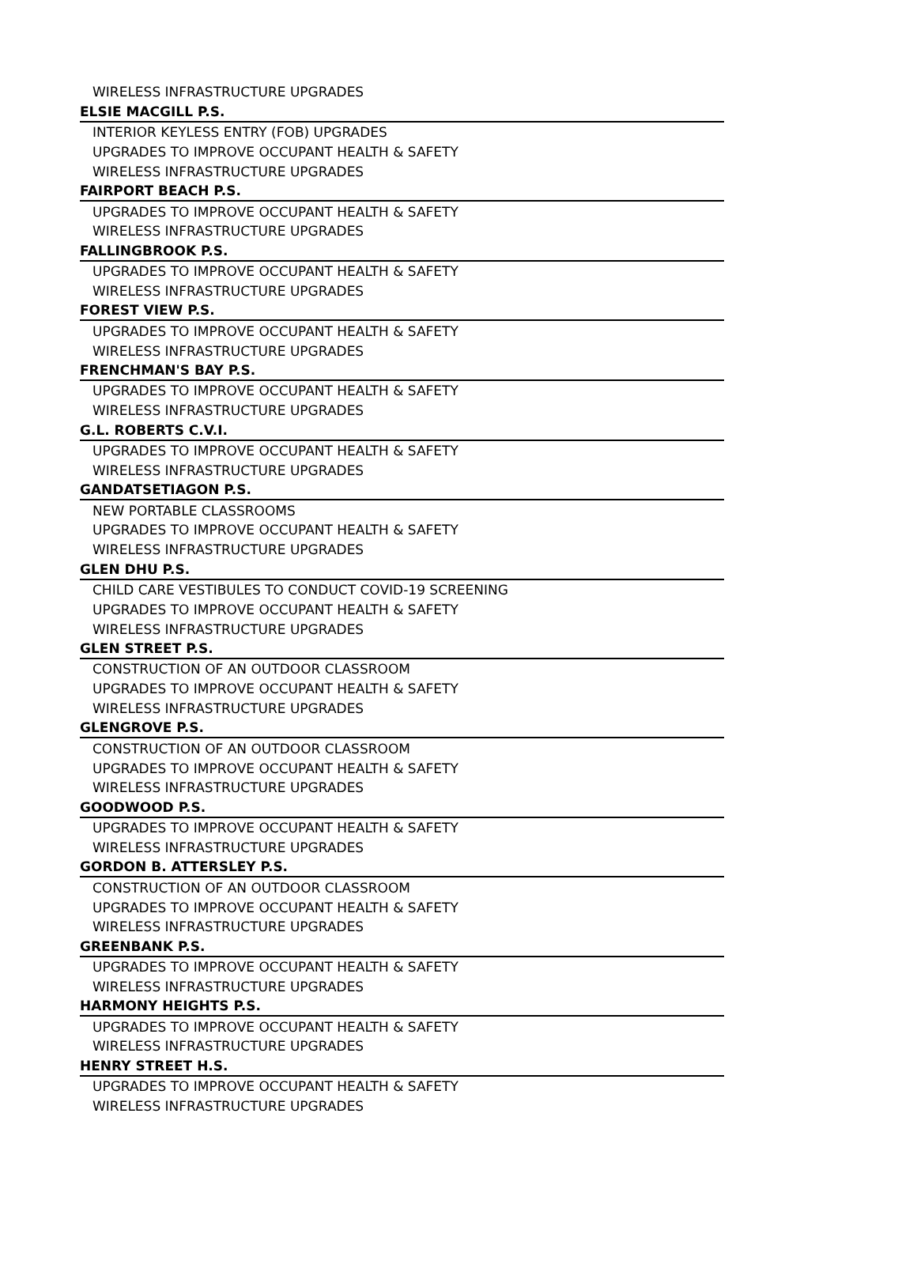| WIRELESS INFRASTRUCTURE UPGRADES |
| ELSIE MACGILL P.S. |
| INTERIOR KEYLESS ENTRY (FOB) UPGRADES |
| UPGRADES TO IMPROVE OCCUPANT HEALTH & SAFETY |
| WIRELESS INFRASTRUCTURE UPGRADES |
| FAIRPORT BEACH P.S. |
| UPGRADES TO IMPROVE OCCUPANT HEALTH & SAFETY |
| WIRELESS INFRASTRUCTURE UPGRADES |
| FALLINGBROOK P.S. |
| UPGRADES TO IMPROVE OCCUPANT HEALTH & SAFETY |
| WIRELESS INFRASTRUCTURE UPGRADES |
| FOREST VIEW P.S. |
| UPGRADES TO IMPROVE OCCUPANT HEALTH & SAFETY |
| WIRELESS INFRASTRUCTURE UPGRADES |
| FRENCHMAN'S BAY P.S. |
| UPGRADES TO IMPROVE OCCUPANT HEALTH & SAFETY |
| WIRELESS INFRASTRUCTURE UPGRADES |
| G.L. ROBERTS C.V.I. |
| UPGRADES TO IMPROVE OCCUPANT HEALTH & SAFETY |
| WIRELESS INFRASTRUCTURE UPGRADES |
| GANDATSETIAGON P.S. |
| NEW PORTABLE CLASSROOMS |
| UPGRADES TO IMPROVE OCCUPANT HEALTH & SAFETY |
| WIRELESS INFRASTRUCTURE UPGRADES |
| GLEN DHU P.S. |
| CHILD CARE VESTIBULES TO CONDUCT COVID-19 SCREENING |
| UPGRADES TO IMPROVE OCCUPANT HEALTH & SAFETY |
| WIRELESS INFRASTRUCTURE UPGRADES |
| GLEN STREET P.S. |
| CONSTRUCTION OF AN OUTDOOR CLASSROOM |
| UPGRADES TO IMPROVE OCCUPANT HEALTH & SAFETY |
| WIRELESS INFRASTRUCTURE UPGRADES |
| GLENGROVE P.S. |
| CONSTRUCTION OF AN OUTDOOR CLASSROOM |
| UPGRADES TO IMPROVE OCCUPANT HEALTH & SAFETY |
| WIRELESS INFRASTRUCTURE UPGRADES |
| GOODWOOD P.S. |
| UPGRADES TO IMPROVE OCCUPANT HEALTH & SAFETY |
| WIRELESS INFRASTRUCTURE UPGRADES |
| GORDON B. ATTERSLEY P.S. |
| CONSTRUCTION OF AN OUTDOOR CLASSROOM |
| UPGRADES TO IMPROVE OCCUPANT HEALTH & SAFETY |
| WIRELESS INFRASTRUCTURE UPGRADES |
| GREENBANK P.S. |
| UPGRADES TO IMPROVE OCCUPANT HEALTH & SAFETY |
| WIRELESS INFRASTRUCTURE UPGRADES |
| HARMONY HEIGHTS P.S. |
| UPGRADES TO IMPROVE OCCUPANT HEALTH & SAFETY |
| WIRELESS INFRASTRUCTURE UPGRADES |
| HENRY STREET H.S. |
| UPGRADES TO IMPROVE OCCUPANT HEALTH & SAFETY |
| WIRELESS INFRASTRUCTURE UPGRADES |